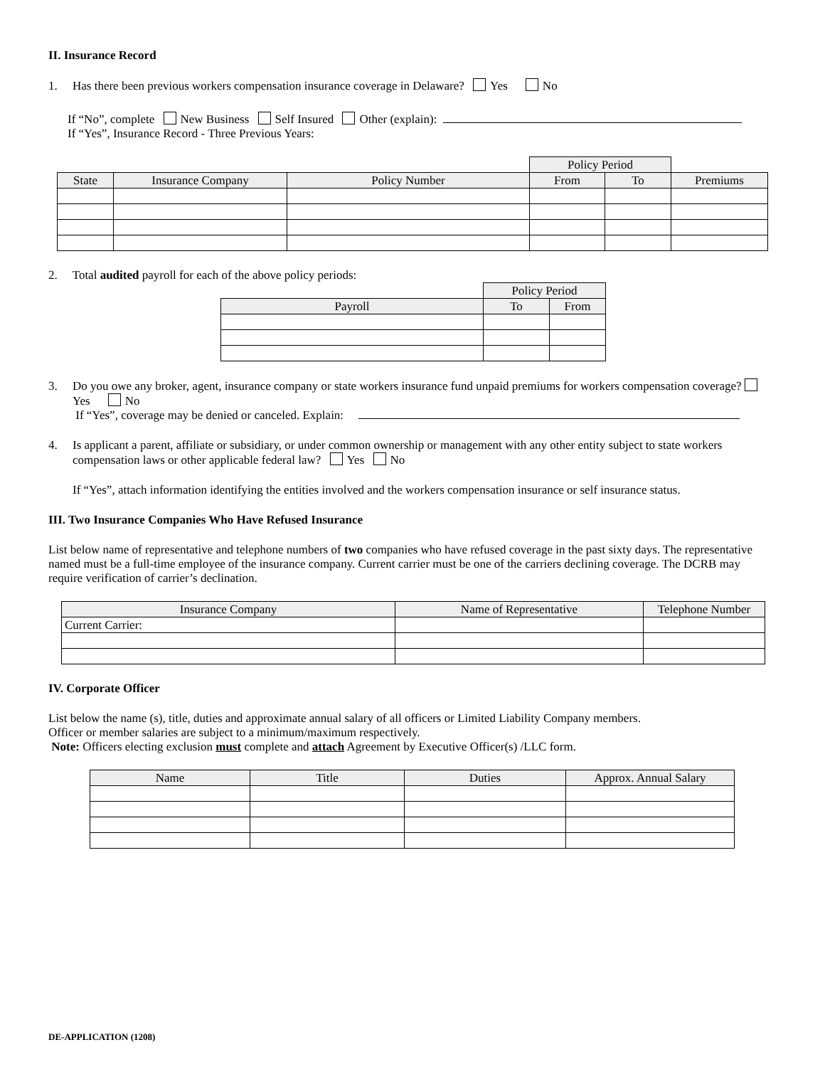II. Insurance Record
1. Has there been previous workers compensation insurance coverage in Delaware? Yes No
If “No”, complete New Business Self Insured Other (explain):
If “Yes”, Insurance Record - Three Previous Years:
| | | | Policy Period | | |
| --- | --- | --- | --- | --- | --- |
| State | Insurance Company | Policy Number | From | To | Premiums |
2. Total audited payroll for each of the above policy periods:
| | Policy Period | |
| --- | --- | --- |
| Payroll | To | From |
3. Do you owe any broker, agent, insurance company or state workers insurance fund unpaid premiums for workers compensation coverage? Yes No
If “Yes”, coverage may be denied or canceled. Explain:
4. Is applicant a parent, affiliate or subsidiary, or under common ownership or management with any other entity subject to state workers compensation laws or other applicable federal law? Yes No
If “Yes”, attach information identifying the entities involved and the workers compensation insurance or self insurance status.
III. Two Insurance Companies Who Have Refused Insurance
List below name of representative and telephone numbers of two companies who have refused coverage in the past sixty days. The representative named must be a full-time employee of the insurance company. Current carrier must be one of the carriers declining coverage. The DCRB may require verification of carrier’s declination.
| Insurance Company | Name of Representative | Telephone Number |
| --- | --- | --- |
| Current Carrier: | | |
IV. Corporate Officer
List below the name (s), title, duties and approximate annual salary of all officers or Limited Liability Company members.
Officer or member salaries are subject to a minimum/maximum respectively.
Note: Officers electing exclusion must complete and attach Agreement by Executive Officer(s) /LLC form.
| Name | Title | Duties | Approx. Annual Salary |
| --- | --- | --- | --- |
DE-APPLICATION (1208)